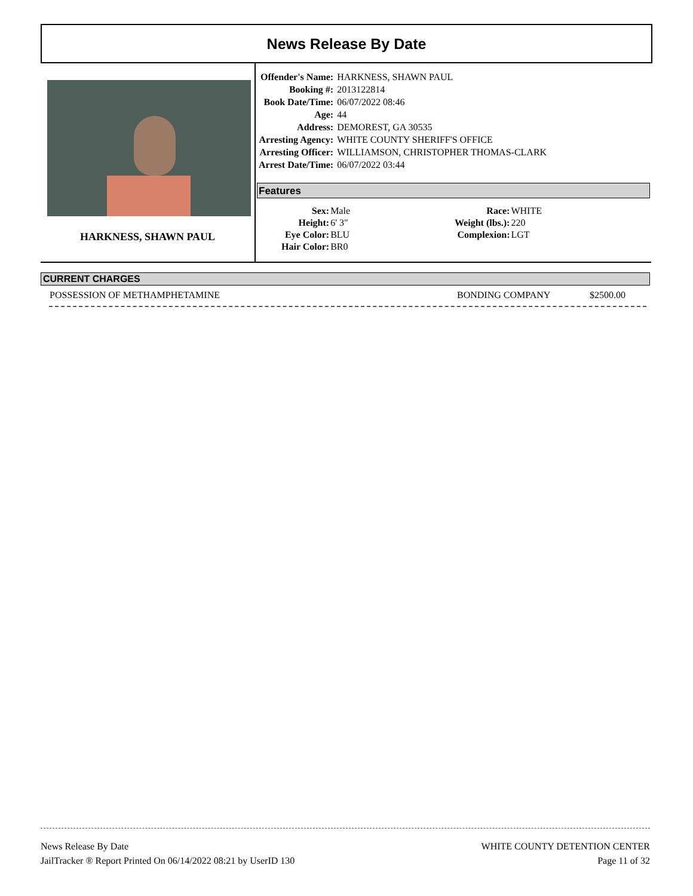News Release By Date
HARKNESS, SHAWN PAUL
| Offender's Name: | HARKNESS, SHAWN PAUL |
| Booking #: | 2013122814 |
| Book Date/Time: | 06/07/2022 08:46 |
| Age: | 44 |
| Address: | DEMOREST, GA 30535 |
| Arresting Agency: | WHITE COUNTY SHERIFF'S OFFICE |
| Arresting Officer: | WILLIAMSON, CHRISTOPHER THOMAS-CLARK |
| Arrest Date/Time: | 06/07/2022 03:44 |
Features
| Sex: | Male |
| Height: | 6' 3" |
| Eye Color: | BLU |
| Hair Color: | BR0 |
| Race: | WHITE |
| Weight (lbs.): | 220 |
| Complexion: | LGT |
CURRENT CHARGES
| POSSESSION OF METHAMPHETAMINE | BONDING COMPANY | $2500.00 |
News Release By Date
JailTracker ® Report Printed On 06/14/2022 08:21 by UserID 130
WHITE COUNTY DETENTION CENTER
Page 11 of 32